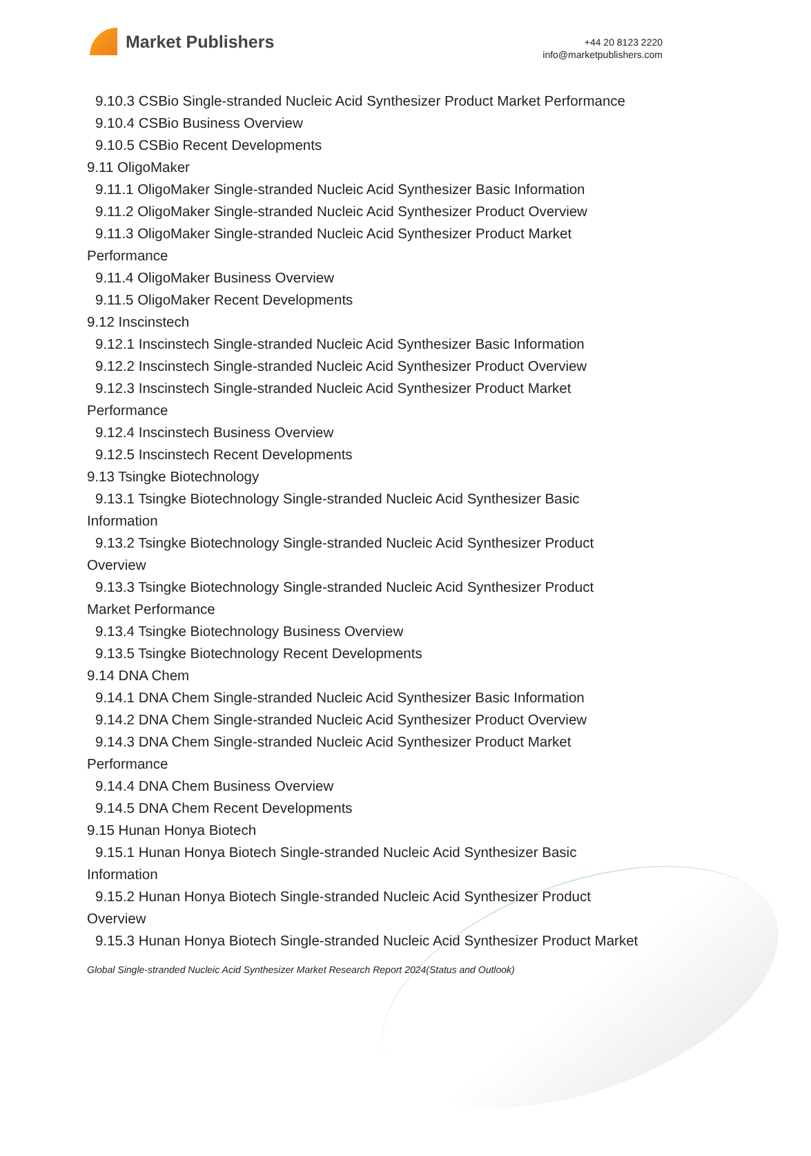Market Publishers
+44 20 8123 2220
info@marketpublishers.com
9.10.3 CSBio Single-stranded Nucleic Acid Synthesizer Product Market Performance
9.10.4 CSBio Business Overview
9.10.5 CSBio Recent Developments
9.11 OligoMaker
9.11.1 OligoMaker Single-stranded Nucleic Acid Synthesizer Basic Information
9.11.2 OligoMaker Single-stranded Nucleic Acid Synthesizer Product Overview
9.11.3 OligoMaker Single-stranded Nucleic Acid Synthesizer Product Market
Performance
9.11.4 OligoMaker Business Overview
9.11.5 OligoMaker Recent Developments
9.12 Inscinstech
9.12.1 Inscinstech Single-stranded Nucleic Acid Synthesizer Basic Information
9.12.2 Inscinstech Single-stranded Nucleic Acid Synthesizer Product Overview
9.12.3 Inscinstech Single-stranded Nucleic Acid Synthesizer Product Market
Performance
9.12.4 Inscinstech Business Overview
9.12.5 Inscinstech Recent Developments
9.13 Tsingke Biotechnology
9.13.1 Tsingke Biotechnology Single-stranded Nucleic Acid Synthesizer Basic
Information
9.13.2 Tsingke Biotechnology Single-stranded Nucleic Acid Synthesizer Product
Overview
9.13.3 Tsingke Biotechnology Single-stranded Nucleic Acid Synthesizer Product
Market Performance
9.13.4 Tsingke Biotechnology Business Overview
9.13.5 Tsingke Biotechnology Recent Developments
9.14 DNA Chem
9.14.1 DNA Chem Single-stranded Nucleic Acid Synthesizer Basic Information
9.14.2 DNA Chem Single-stranded Nucleic Acid Synthesizer Product Overview
9.14.3 DNA Chem Single-stranded Nucleic Acid Synthesizer Product Market
Performance
9.14.4 DNA Chem Business Overview
9.14.5 DNA Chem Recent Developments
9.15 Hunan Honya Biotech
9.15.1 Hunan Honya Biotech Single-stranded Nucleic Acid Synthesizer Basic
Information
9.15.2 Hunan Honya Biotech Single-stranded Nucleic Acid Synthesizer Product
Overview
9.15.3 Hunan Honya Biotech Single-stranded Nucleic Acid Synthesizer Product Market
Global Single-stranded Nucleic Acid Synthesizer Market Research Report 2024(Status and Outlook)